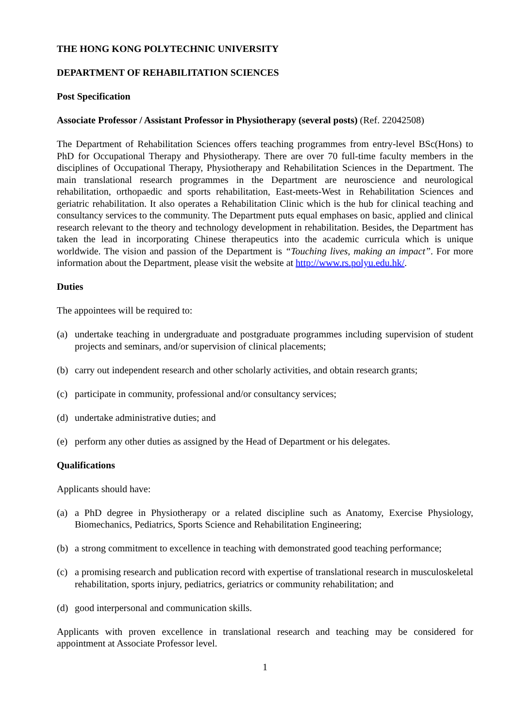THE HONG KONG POLYTECHNIC UNIVERSITY
DEPARTMENT OF REHABILITATION SCIENCES
Post Specification
Associate Professor / Assistant Professor in Physiotherapy (several posts) (Ref. 22042508)
The Department of Rehabilitation Sciences offers teaching programmes from entry-level BSc(Hons) to PhD for Occupational Therapy and Physiotherapy. There are over 70 full-time faculty members in the disciplines of Occupational Therapy, Physiotherapy and Rehabilitation Sciences in the Department. The main translational research programmes in the Department are neuroscience and neurological rehabilitation, orthopaedic and sports rehabilitation, East-meets-West in Rehabilitation Sciences and geriatric rehabilitation. It also operates a Rehabilitation Clinic which is the hub for clinical teaching and consultancy services to the community. The Department puts equal emphases on basic, applied and clinical research relevant to the theory and technology development in rehabilitation. Besides, the Department has taken the lead in incorporating Chinese therapeutics into the academic curricula which is unique worldwide. The vision and passion of the Department is “Touching lives, making an impact”. For more information about the Department, please visit the website at http://www.rs.polyu.edu.hk/.
Duties
The appointees will be required to:
(a) undertake teaching in undergraduate and postgraduate programmes including supervision of student projects and seminars, and/or supervision of clinical placements;
(b) carry out independent research and other scholarly activities, and obtain research grants;
(c) participate in community, professional and/or consultancy services;
(d) undertake administrative duties; and
(e) perform any other duties as assigned by the Head of Department or his delegates.
Qualifications
Applicants should have:
(a) a PhD degree in Physiotherapy or a related discipline such as Anatomy, Exercise Physiology, Biomechanics, Pediatrics, Sports Science and Rehabilitation Engineering;
(b) a strong commitment to excellence in teaching with demonstrated good teaching performance;
(c) a promising research and publication record with expertise of translational research in musculoskeletal rehabilitation, sports injury, pediatrics, geriatrics or community rehabilitation; and
(d) good interpersonal and communication skills.
Applicants with proven excellence in translational research and teaching may be considered for appointment at Associate Professor level.
1